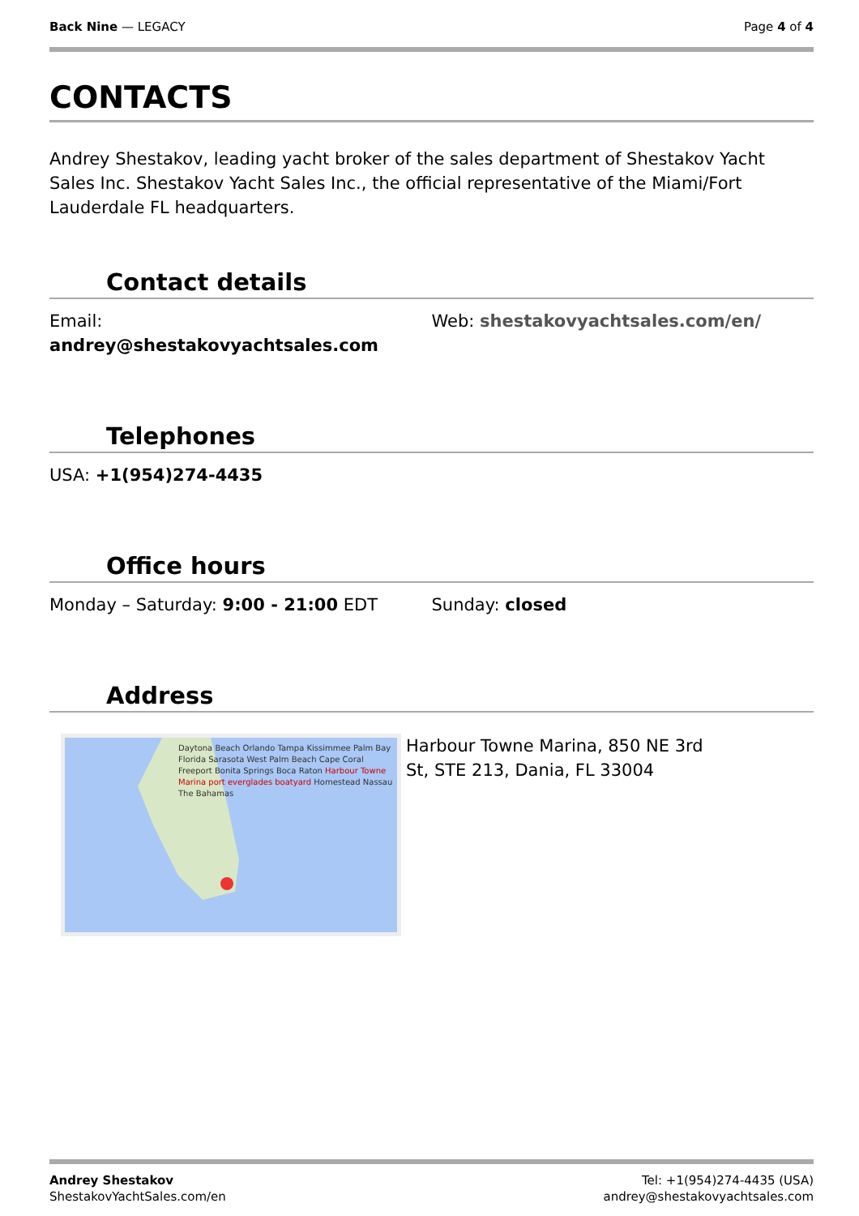Back Nine — LEGACY Page 4 of 4
CONTACTS
Andrey Shestakov, leading yacht broker of the sales department of Shestakov Yacht Sales Inc. Shestakov Yacht Sales Inc., the official representative of the Miami/Fort Lauderdale FL headquarters.
Contact details
Email:
andrey@shestakovyachtsales.com
Web: shestakovyachtsales.com/en/
Telephones
USA: +1(954)274-4435
Office hours
Monday – Saturday: 9:00 - 21:00 EDT Sunday: closed
Address
Daytona Beach Orlando Tampa Kissimmee Palm Bay Florida Sarasota West Palm Beach Cape Coral Freeport Bonita Springs Boca Raton Harbour Towne Marina port everglades boatyard Homestead Nassau The Bahamas
Harbour Towne Marina, 850 NE 3rd St, STE 213, Dania, FL 33004
Andrey Shestakov
ShestakovYachtSales.com/en
Tel: +1(954)274-4435 (USA)
andrey@shestakovyachtsales.com